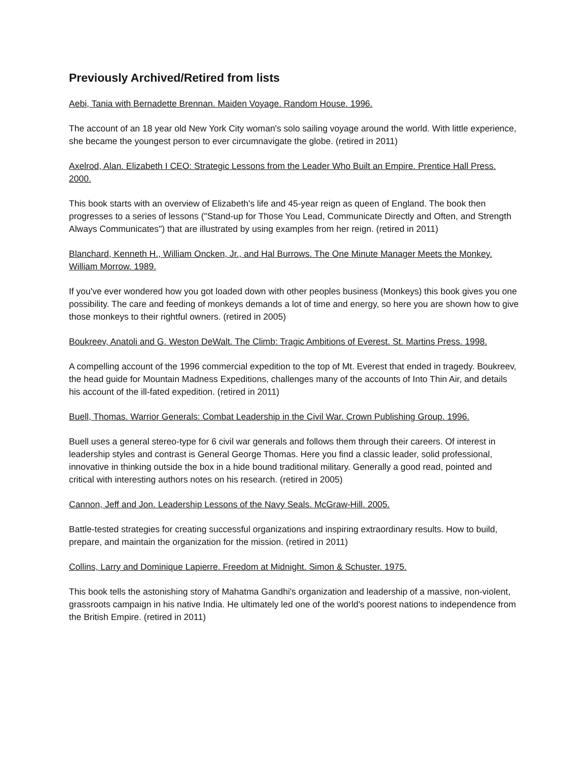Previously Archived/Retired from lists
Aebi, Tania with Bernadette Brennan. Maiden Voyage. Random House. 1996.
The account of an 18 year old New York City woman's solo sailing voyage around the world. With little experience, she became the youngest person to ever circumnavigate the globe. (retired in 2011)
Axelrod, Alan. Elizabeth I CEO: Strategic Lessons from the Leader Who Built an Empire. Prentice Hall Press. 2000.
This book starts with an overview of Elizabeth's life and 45-year reign as queen of England. The book then progresses to a series of lessons ("Stand-up for Those You Lead, Communicate Directly and Often, and Strength Always Communicates") that are illustrated by using examples from her reign. (retired in 2011)
Blanchard, Kenneth H., William Oncken, Jr., and Hal Burrows. The One Minute Manager Meets the Monkey. William Morrow. 1989.
If you've ever wondered how you got loaded down with other peoples business (Monkeys) this book gives you one possibility. The care and feeding of monkeys demands a lot of time and energy, so here you are shown how to give those monkeys to their rightful owners. (retired in 2005)
Boukreev, Anatoli and G. Weston DeWalt. The Climb: Tragic Ambitions of Everest. St. Martins Press. 1998.
A compelling account of the 1996 commercial expedition to the top of Mt. Everest that ended in tragedy. Boukreev, the head guide for Mountain Madness Expeditions, challenges many of the accounts of Into Thin Air, and details his account of the ill-fated expedition. (retired in 2011)
Buell, Thomas. Warrior Generals: Combat Leadership in the Civil War. Crown Publishing Group. 1996.
Buell uses a general stereo-type for 6 civil war generals and follows them through their careers. Of interest in leadership styles and contrast is General George Thomas. Here you find a classic leader, solid professional, innovative in thinking outside the box in a hide bound traditional military. Generally a good read, pointed and critical with interesting authors notes on his research. (retired in 2005)
Cannon, Jeff and Jon. Leadership Lessons of the Navy Seals. McGraw-Hill. 2005.
Battle-tested strategies for creating successful organizations and inspiring extraordinary results. How to build, prepare, and maintain the organization for the mission. (retired in 2011)
Collins, Larry and Dominique Lapierre. Freedom at Midnight. Simon & Schuster. 1975.
This book tells the astonishing story of Mahatma Gandhi's organization and leadership of a massive, non-violent, grassroots campaign in his native India. He ultimately led one of the world's poorest nations to independence from the British Empire. (retired in 2011)